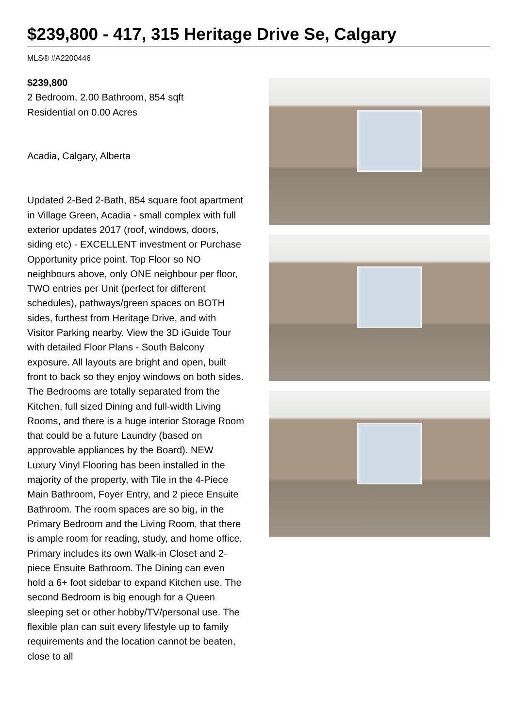$239,800 - 417, 315 Heritage Drive Se, Calgary
MLS® #A2200446
$239,800
2 Bedroom, 2.00 Bathroom, 854 sqft
Residential on 0.00 Acres
Acadia, Calgary, Alberta
Updated 2-Bed 2-Bath, 854 square foot apartment in Village Green, Acadia - small complex with full exterior updates 2017 (roof, windows, doors, siding etc) - EXCELLENT investment or Purchase Opportunity price point. Top Floor so NO neighbours above, only ONE neighbour per floor, TWO entries per Unit (perfect for different schedules), pathways/green spaces on BOTH sides, furthest from Heritage Drive, and with Visitor Parking nearby. View the 3D iGuide Tour with detailed Floor Plans - South Balcony exposure. All layouts are bright and open, built front to back so they enjoy windows on both sides. The Bedrooms are totally separated from the Kitchen, full sized Dining and full-width Living Rooms, and there is a huge interior Storage Room that could be a future Laundry (based on approvable appliances by the Board). NEW Luxury Vinyl Flooring has been installed in the majority of the property, with Tile in the 4-Piece Main Bathroom, Foyer Entry, and 2 piece Ensuite Bathroom. The room spaces are so big, in the Primary Bedroom and the Living Room, that there is ample room for reading, study, and home office. Primary includes its own Walk-in Closet and 2-piece Ensuite Bathroom. The Dining can even hold a 6+ foot sidebar to expand Kitchen use. The second Bedroom is big enough for a Queen sleeping set or other hobby/TV/personal use. The flexible plan can suit every lifestyle up to family requirements and the location cannot be beaten, close to all